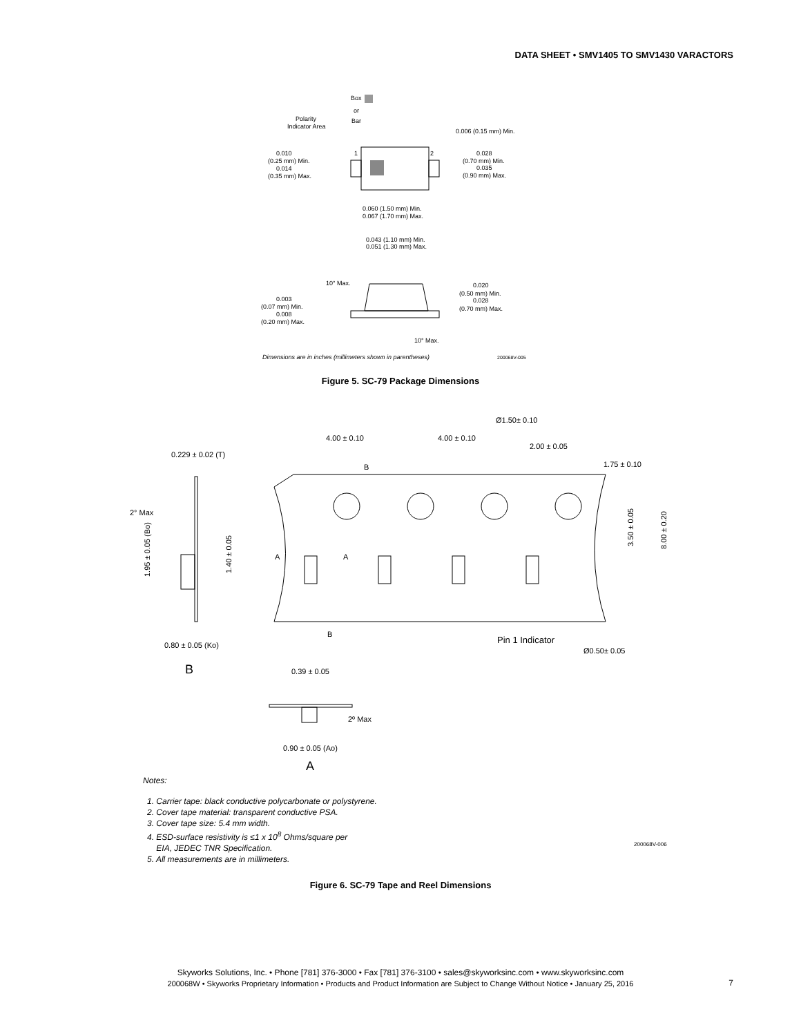DATA SHEET • SMV1405 TO SMV1430 VARACTORS
Box
or
Bar
Polarity
Indicator Area
1
2
0.006 (0.15 mm) Min.
0.010
(0.25 mm) Min.
0.014
(0.35 mm) Max.
0.028
(0.70 mm) Min.
0.035
(0.90 mm) Max.
0.060 (1.50 mm) Min.
0.067 (1.70 mm) Max.
0.043 (1.10 mm) Min.
0.051 (1.30 mm) Max.
10° Max.
0.003
(0.07 mm) Min.
0.008
(0.20 mm) Max.
0.020
(0.50 mm) Min.
0.028
(0.70 mm) Max.
10° Max.
Dimensions are in inches (millimeters shown in parentheses)
200068V-005
Figure 5. SC-79 Package Dimensions
Ø1.50± 0.10
4.00 ± 0.10
4.00 ± 0.10
2.00 ± 0.05
1.75 ± 0.10
0.229 ± 0.02 (T)
B
B
A
A
2° Max
0.80 ± 0.05 (Ko)
B
Pin 1 Indicator
Ø0.50± 0.05
0.39 ± 0.05
2º Max
0.90 ± 0.05 (Ao)
A
3.50 ± 0.05
8.00 ± 0.20
1.95 ± 0.05 (Bo)
1.40 ± 0.05
Notes:
1. Carrier tape: black conductive polycarbonate or polystyrene.
2. Cover tape material: transparent conductive PSA.
3. Cover tape size: 5.4 mm width.
4. ESD-surface resistivity is ≤1 x 10<sup>8</sup> Ohms/square per
EIA, JEDEC TNR Specification.
5. All measurements are in millimeters.
200068V-006
Figure 6. SC-79 Tape and Reel Dimensions
Skyworks Solutions, Inc. • Phone [781] 376-3000 • Fax [781] 376-3100 • sales@skyworksinc.com • www.skyworksinc.com
200068W • Skyworks Proprietary Information • Products and Product Information are Subject to Change Without Notice • January 25, 2016
7